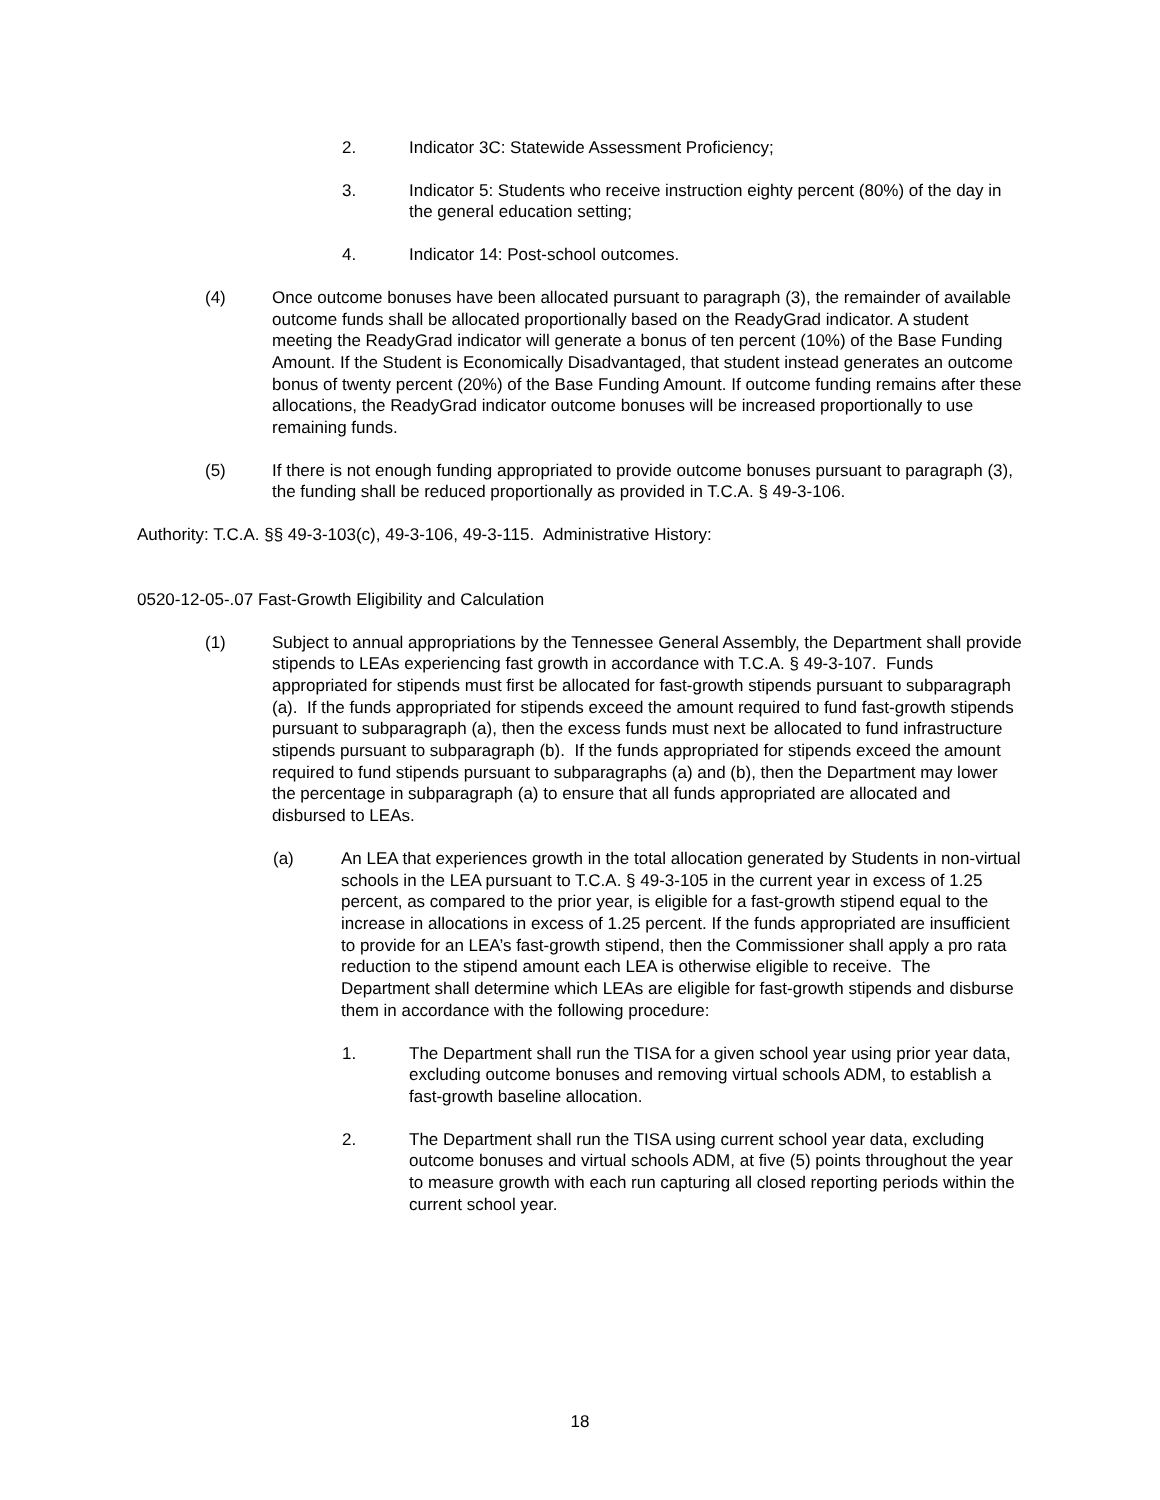2. Indicator 3C: Statewide Assessment Proficiency;
3. Indicator 5: Students who receive instruction eighty percent (80%) of the day in the general education setting;
4. Indicator 14: Post-school outcomes.
(4) Once outcome bonuses have been allocated pursuant to paragraph (3), the remainder of available outcome funds shall be allocated proportionally based on the ReadyGrad indicator. A student meeting the ReadyGrad indicator will generate a bonus of ten percent (10%) of the Base Funding Amount. If the Student is Economically Disadvantaged, that student instead generates an outcome bonus of twenty percent (20%) of the Base Funding Amount. If outcome funding remains after these allocations, the ReadyGrad indicator outcome bonuses will be increased proportionally to use remaining funds.
(5) If there is not enough funding appropriated to provide outcome bonuses pursuant to paragraph (3), the funding shall be reduced proportionally as provided in T.C.A. § 49-3-106.
Authority: T.C.A. §§ 49-3-103(c), 49-3-106, 49-3-115. Administrative History:
0520-12-05-.07 Fast-Growth Eligibility and Calculation
(1) Subject to annual appropriations by the Tennessee General Assembly, the Department shall provide stipends to LEAs experiencing fast growth in accordance with T.C.A. § 49-3-107. Funds appropriated for stipends must first be allocated for fast-growth stipends pursuant to subparagraph (a). If the funds appropriated for stipends exceed the amount required to fund fast-growth stipends pursuant to subparagraph (a), then the excess funds must next be allocated to fund infrastructure stipends pursuant to subparagraph (b). If the funds appropriated for stipends exceed the amount required to fund stipends pursuant to subparagraphs (a) and (b), then the Department may lower the percentage in subparagraph (a) to ensure that all funds appropriated are allocated and disbursed to LEAs.
(a) An LEA that experiences growth in the total allocation generated by Students in non-virtual schools in the LEA pursuant to T.C.A. § 49-3-105 in the current year in excess of 1.25 percent, as compared to the prior year, is eligible for a fast-growth stipend equal to the increase in allocations in excess of 1.25 percent. If the funds appropriated are insufficient to provide for an LEA’s fast-growth stipend, then the Commissioner shall apply a pro rata reduction to the stipend amount each LEA is otherwise eligible to receive. The Department shall determine which LEAs are eligible for fast-growth stipends and disburse them in accordance with the following procedure:
1. The Department shall run the TISA for a given school year using prior year data, excluding outcome bonuses and removing virtual schools ADM, to establish a fast-growth baseline allocation.
2. The Department shall run the TISA using current school year data, excluding outcome bonuses and virtual schools ADM, at five (5) points throughout the year to measure growth with each run capturing all closed reporting periods within the current school year.
18